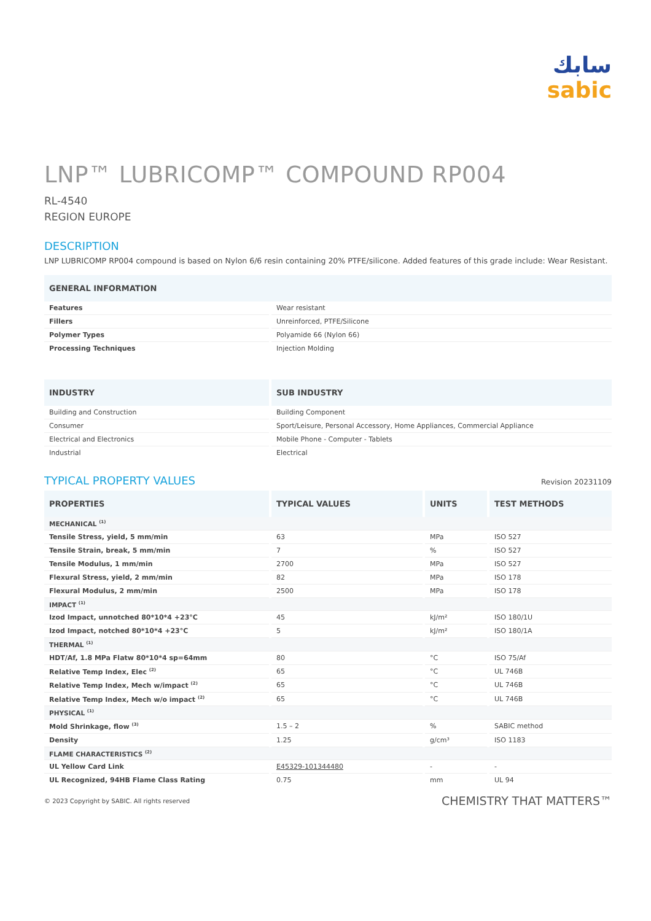سابك
sabic
LNP™ LUBRICOMP™ COMPOUND RP004
RL-4540
REGION EUROPE
DESCRIPTION
LNP LUBRICOMP RP004 compound is based on Nylon 6/6 resin containing 20% PTFE/silicone. Added features of this grade include: Wear Resistant.
| GENERAL INFORMATION | |
| --- | --- |
| Features | Wear resistant |
| Fillers | Unreinforced, PTFE/Silicone |
| Polymer Types | Polyamide 66 (Nylon 66) |
| Processing Techniques | Injection Molding |
| INDUSTRY | SUB INDUSTRY |
| --- | --- |
| Building and Construction | Building Component |
| Consumer | Sport/Leisure, Personal Accessory, Home Appliances, Commercial Appliance |
| Electrical and Electronics | Mobile Phone - Computer - Tablets |
| Industrial | Electrical |
TYPICAL PROPERTY VALUES
Revision 20231109
| PROPERTIES | TYPICAL VALUES | UNITS | TEST METHODS |
| --- | --- | --- | --- |
| MECHANICAL <sup>(1)</sup> | | | |
| Tensile Stress, yield, 5 mm/min | 63 | MPa | ISO 527 |
| Tensile Strain, break, 5 mm/min | 7 | % | ISO 527 |
| Tensile Modulus, 1 mm/min | 2700 | MPa | ISO 527 |
| Flexural Stress, yield, 2 mm/min | 82 | MPa | ISO 178 |
| Flexural Modulus, 2 mm/min | 2500 | MPa | ISO 178 |
| IMPACT <sup>(1)</sup> | | | |
| Izod Impact, unnotched 80*10*4 +23°C | 45 | kJ/m² | ISO 180/1U |
| Izod Impact, notched 80*10*4 +23°C | 5 | kJ/m² | ISO 180/1A |
| THERMAL <sup>(1)</sup> | | | |
| HDT/Af, 1.8 MPa Flatw 80*10*4 sp=64mm | 80 | °C | ISO 75/Af |
| Relative Temp Index, Elec <sup>(2)</sup> | 65 | °C | UL 746B |
| Relative Temp Index, Mech w/impact <sup>(2)</sup> | 65 | °C | UL 746B |
| Relative Temp Index, Mech w/o impact <sup>(2)</sup> | 65 | °C | UL 746B |
| PHYSICAL <sup>(1)</sup> | | | |
| Mold Shrinkage, flow <sup>(3)</sup> | 1.5 – 2 | % | SABIC method |
| Density | 1.25 | g/cm³ | ISO 1183 |
| FLAME CHARACTERISTICS <sup>(2)</sup> | | | |
| UL Yellow Card Link | E45329-101344480 | - | - |
| UL Recognized, 94HB Flame Class Rating | 0.75 | mm | UL 94 |
© 2023 Copyright by SABIC. All rights reserved CHEMISTRY THAT MATTERS™